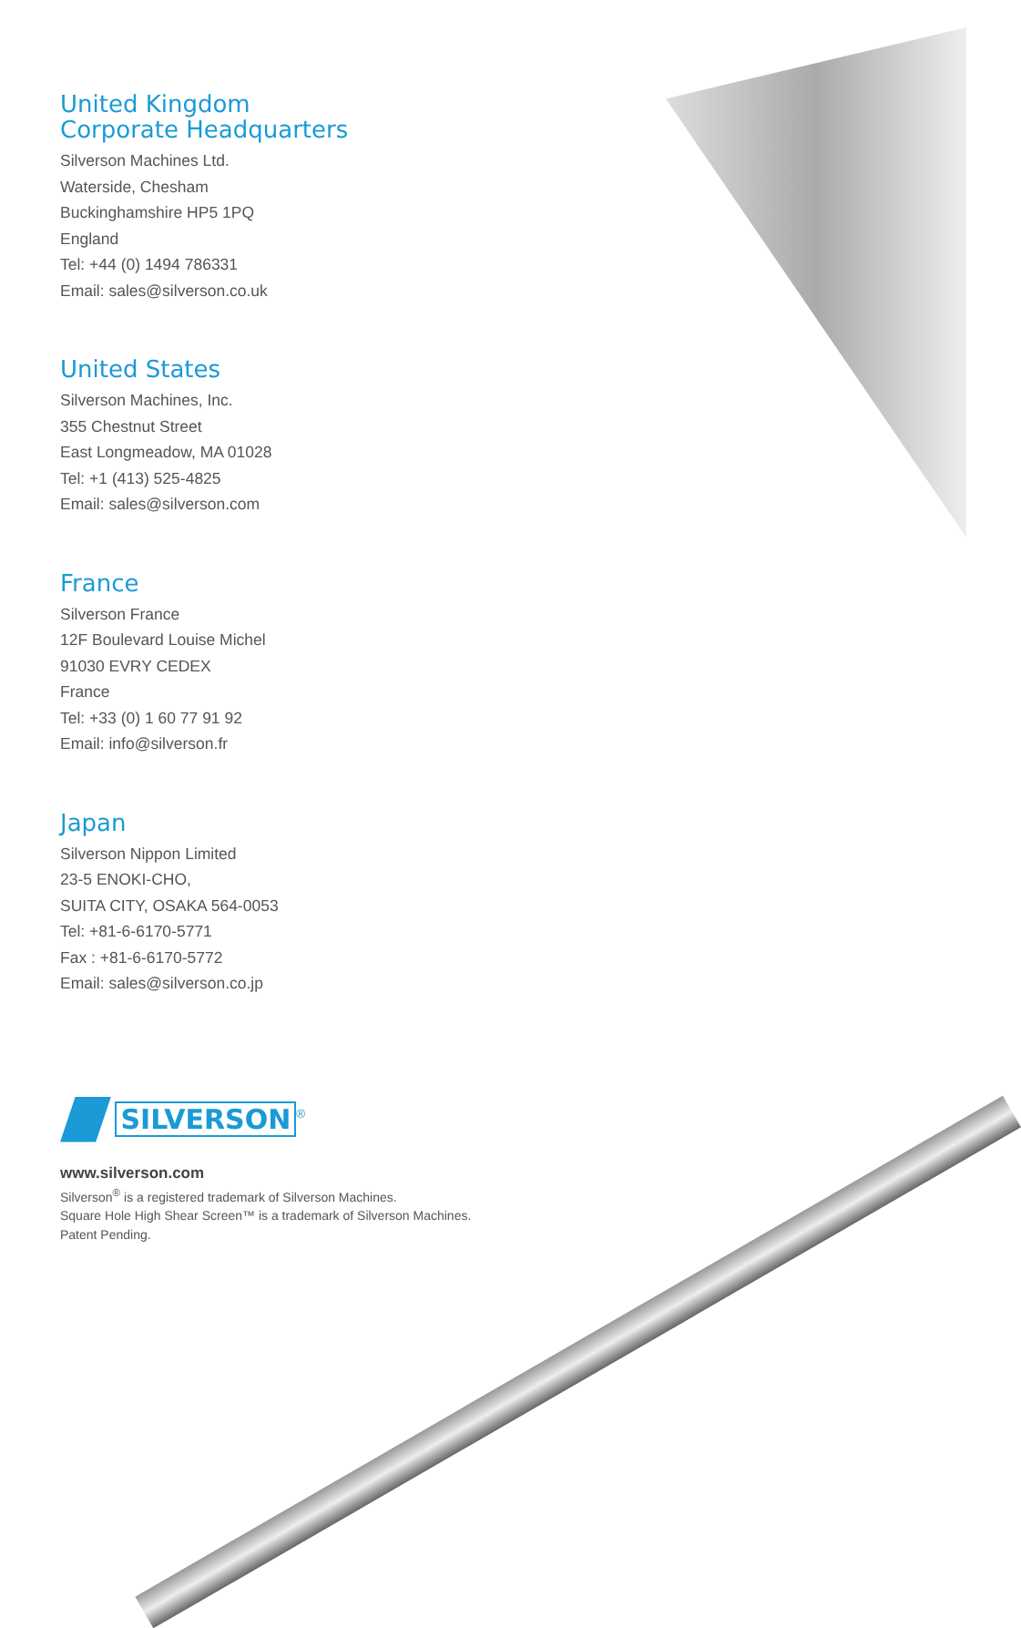United Kingdom
Corporate Headquarters
Silverson Machines Ltd.
Waterside, Chesham
Buckinghamshire HP5 1PQ
England
Tel: +44 (0) 1494 786331
Email: sales@silverson.co.uk
United States
Silverson Machines, Inc.
355 Chestnut Street
East Longmeadow, MA 01028
Tel: +1 (413) 525-4825
Email: sales@silverson.com
France
Silverson France
12F Boulevard Louise Michel
91030 EVRY CEDEX
France
Tel: +33 (0) 1 60 77 91 92
Email: info@silverson.fr
Japan
Silverson Nippon Limited
23-5 ENOKI-CHO,
SUITA CITY, OSAKA 564-0053
Tel: +81-6-6170-5771
Fax : +81-6-6170-5772
Email: sales@silverson.co.jp
SILVERSON<sup>®</sup>
www.silverson.com
Silverson<sup>®</sup> is a registered trademark of Silverson Machines.
Square Hole High Shear Screen™ is a trademark of Silverson Machines.
Patent Pending.